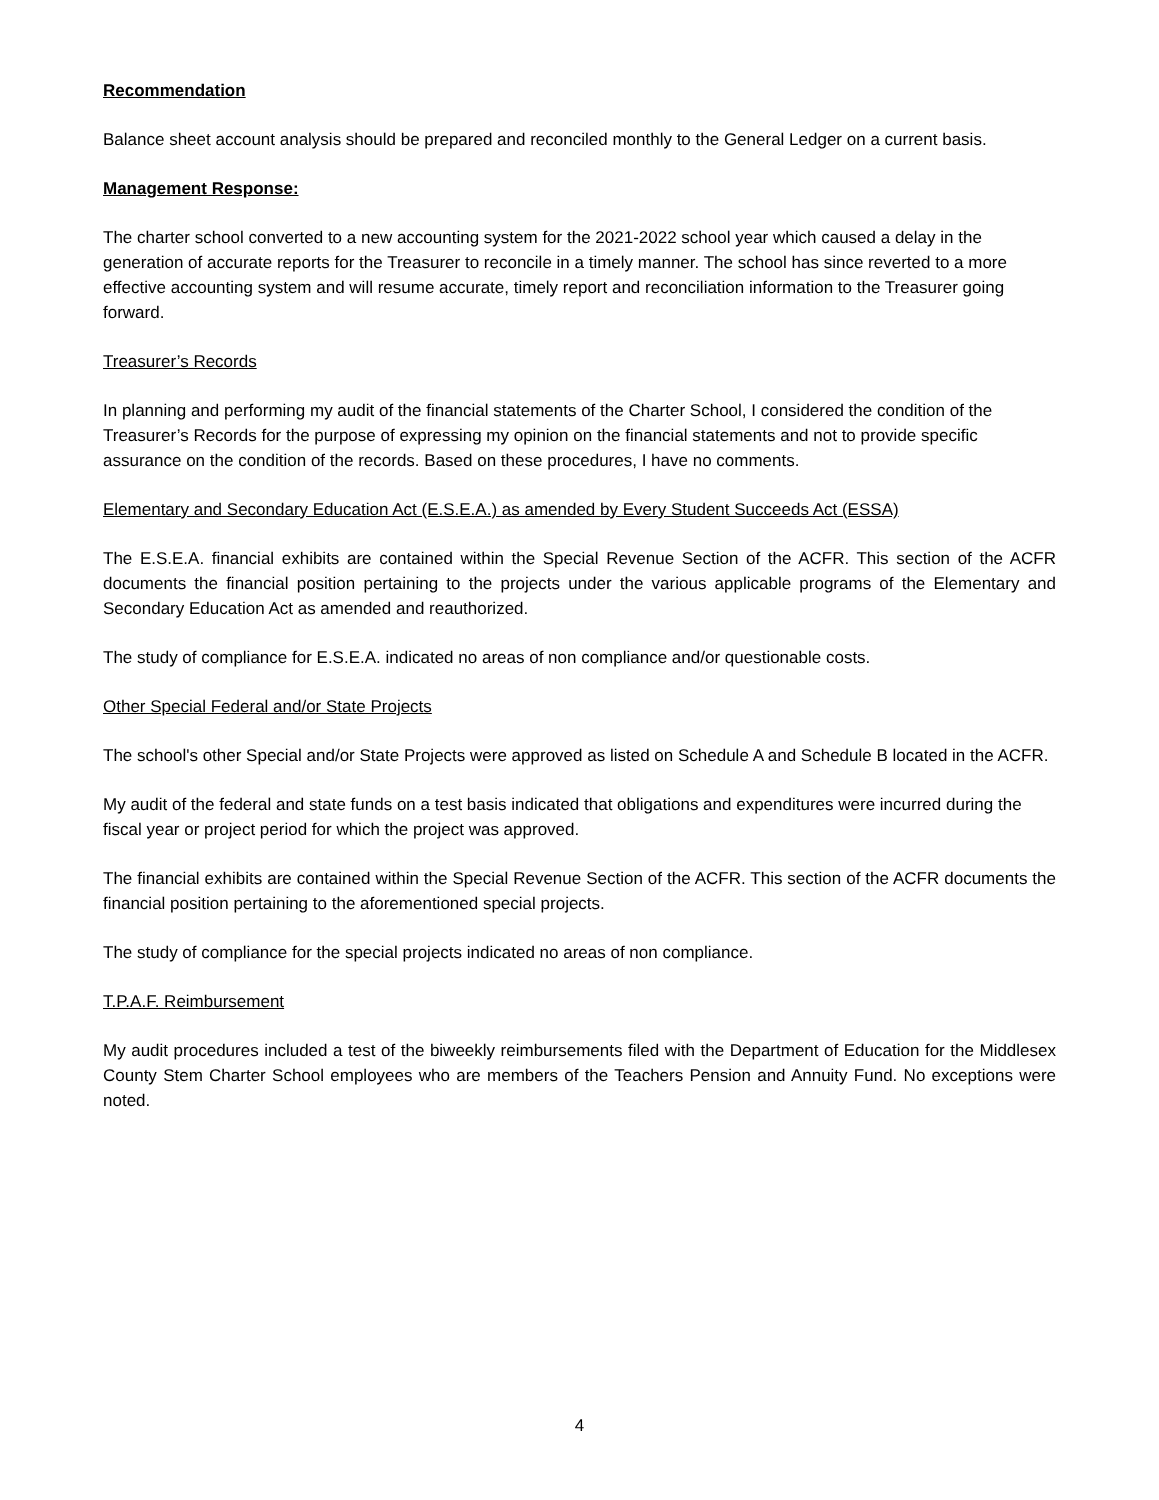Recommendation
Balance sheet account analysis should be prepared and reconciled monthly to the General Ledger on a current basis.
Management Response:
The charter school converted to a new accounting system for the 2021-2022 school year which caused a delay in the generation of accurate reports for the Treasurer to reconcile in a timely manner. The school has since reverted to a more effective accounting system and will resume accurate, timely report and reconciliation information to the Treasurer going forward.
Treasurer’s Records
In planning and performing my audit of the financial statements of the Charter School, I considered the condition of the Treasurer’s Records for the purpose of expressing my opinion on the financial statements and not to provide specific assurance on the condition of the records. Based on these procedures, I have no comments.
Elementary and Secondary Education Act (E.S.E.A.) as amended by Every Student Succeeds Act (ESSA)
The E.S.E.A. financial exhibits are contained within the Special Revenue Section of the ACFR. This section of the ACFR documents the financial position pertaining to the projects under the various applicable programs of the Elementary and Secondary Education Act as amended and reauthorized.
The study of compliance for E.S.E.A. indicated no areas of non compliance and/or questionable costs.
Other Special Federal and/or State Projects
The school's other Special and/or State Projects were approved as listed on Schedule A and Schedule B located in the ACFR.
My audit of the federal and state funds on a test basis indicated that obligations and expenditures were incurred during the fiscal year or project period for which the project was approved.
The financial exhibits are contained within the Special Revenue Section of the ACFR. This section of the ACFR documents the financial position pertaining to the aforementioned special projects.
The study of compliance for the special projects indicated no areas of non compliance.
T.P.A.F. Reimbursement
My audit procedures included a test of the biweekly reimbursements filed with the Department of Education for the Middlesex County Stem Charter School employees who are members of the Teachers Pension and Annuity Fund. No exceptions were noted.
4